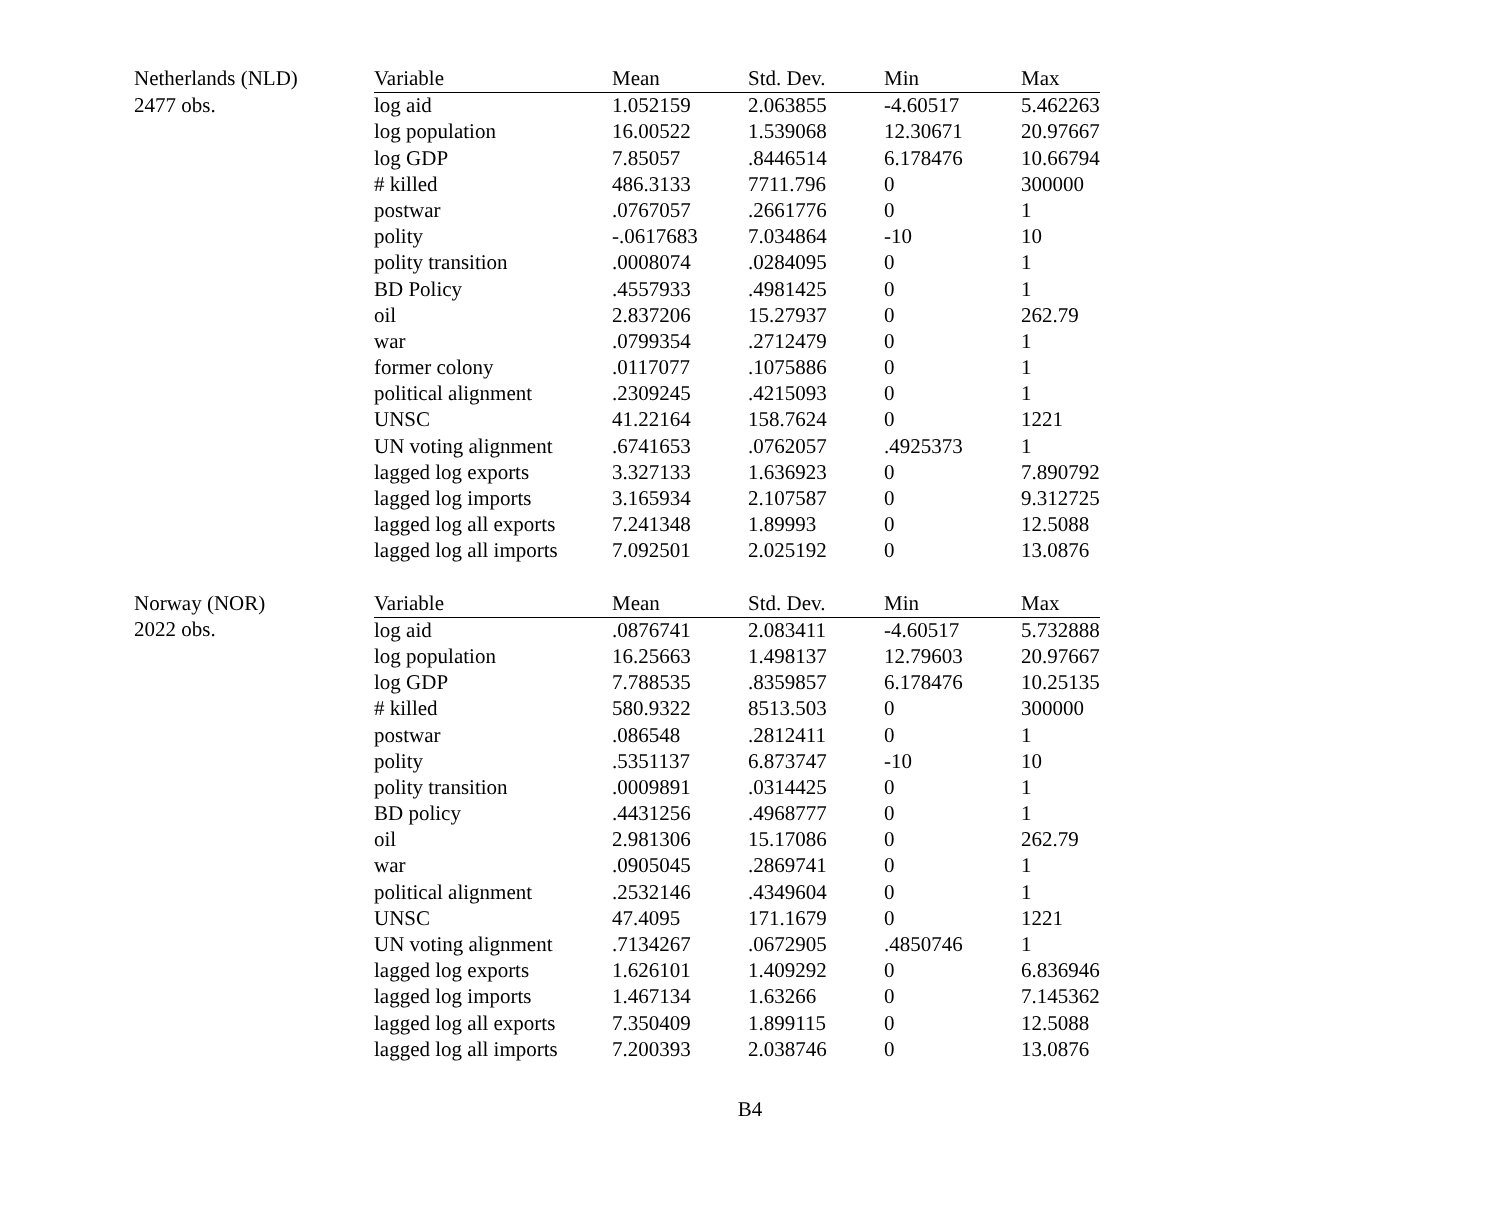| Netherlands (NLD) | Variable | Mean | Std. Dev. | Min | Max |
| --- | --- | --- | --- | --- | --- |
| 2477 obs. | log aid | 1.052159 | 2.063855 | -4.60517 | 5.462263 |
| | log population | 16.00522 | 1.539068 | 12.30671 | 20.97667 |
| | log GDP | 7.85057 | .8446514 | 6.178476 | 10.66794 |
| | # killed | 486.3133 | 7711.796 | 0 | 300000 |
| | postwar | .0767057 | .2661776 | 0 | 1 |
| | polity | -.0617683 | 7.034864 | -10 | 10 |
| | polity transition | .0008074 | .0284095 | 0 | 1 |
| | BD Policy | .4557933 | .4981425 | 0 | 1 |
| | oil | 2.837206 | 15.27937 | 0 | 262.79 |
| | war | .0799354 | .2712479 | 0 | 1 |
| | former colony | .0117077 | .1075886 | 0 | 1 |
| | political alignment | .2309245 | .4215093 | 0 | 1 |
| | UNSC | 41.22164 | 158.7624 | 0 | 1221 |
| | UN voting alignment | .6741653 | .0762057 | .4925373 | 1 |
| | lagged log exports | 3.327133 | 1.636923 | 0 | 7.890792 |
| | lagged log imports | 3.165934 | 2.107587 | 0 | 9.312725 |
| | lagged log all exports | 7.241348 | 1.89993 | 0 | 12.5088 |
| | lagged log all imports | 7.092501 | 2.025192 | 0 | 13.0876 |
| Norway (NOR) | Variable | Mean | Std. Dev. | Min | Max |
| --- | --- | --- | --- | --- | --- |
| 2022 obs. | log aid | .0876741 | 2.083411 | -4.60517 | 5.732888 |
| | log population | 16.25663 | 1.498137 | 12.79603 | 20.97667 |
| | log GDP | 7.788535 | .8359857 | 6.178476 | 10.25135 |
| | # killed | 580.9322 | 8513.503 | 0 | 300000 |
| | postwar | .086548 | .2812411 | 0 | 1 |
| | polity | .5351137 | 6.873747 | -10 | 10 |
| | polity transition | .0009891 | .0314425 | 0 | 1 |
| | BD policy | .4431256 | .4968777 | 0 | 1 |
| | oil | 2.981306 | 15.17086 | 0 | 262.79 |
| | war | .0905045 | .2869741 | 0 | 1 |
| | political alignment | .2532146 | .4349604 | 0 | 1 |
| | UNSC | 47.4095 | 171.1679 | 0 | 1221 |
| | UN voting alignment | .7134267 | .0672905 | .4850746 | 1 |
| | lagged log exports | 1.626101 | 1.409292 | 0 | 6.836946 |
| | lagged log imports | 1.467134 | 1.63266 | 0 | 7.145362 |
| | lagged log all exports | 7.350409 | 1.899115 | 0 | 12.5088 |
| | lagged log all imports | 7.200393 | 2.038746 | 0 | 13.0876 |
B4